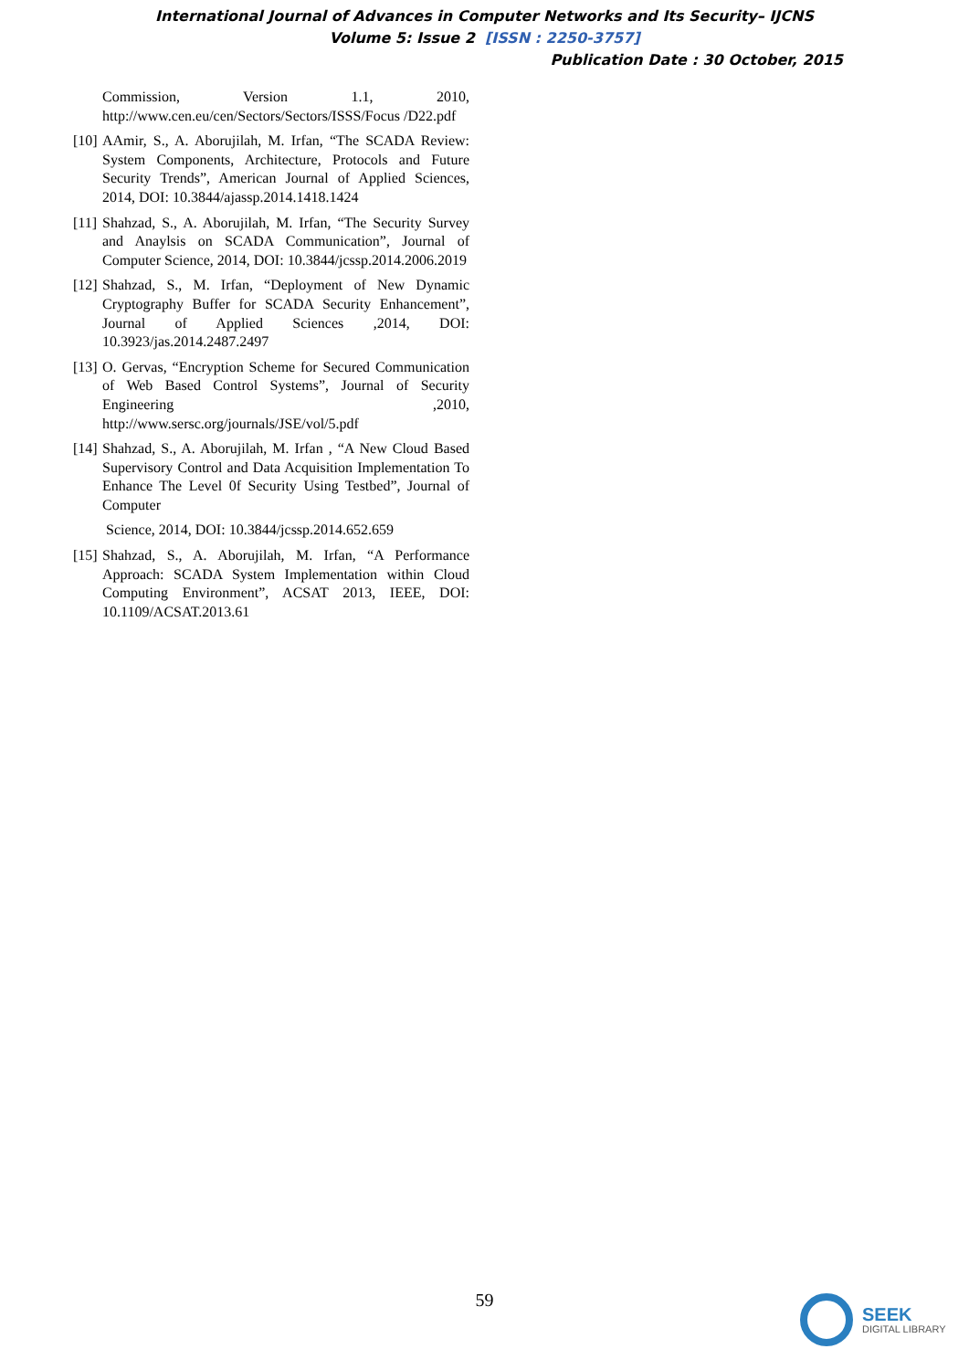International Journal of Advances in Computer Networks and Its Security– IJCNS
Volume 5: Issue 2 [ISSN : 2250-3757]
Publication Date : 30 October, 2015
Commission, Version 1.1, 2010, http://www.cen.eu/cen/Sectors/Sectors/ISSS/Focus /D22.pdf
[10] AAmir, S., A. Aborujilah, M. Irfan, “The SCADA Review: System Components, Architecture, Protocols and Future Security Trends”, American Journal of Applied Sciences, 2014, DOI: 10.3844/ajassp.2014.1418.1424
[11] Shahzad, S., A. Aborujilah, M. Irfan, “The Security Survey and Anaylsis on SCADA Communication”, Journal of Computer Science, 2014, DOI: 10.3844/jcssp.2014.2006.2019
[12] Shahzad, S., M. Irfan, “Deployment of New Dynamic Cryptography Buffer for SCADA Security Enhancement”, Journal of Applied Sciences ,2014, DOI: 10.3923/jas.2014.2487.2497
[13] O. Gervas, “Encryption Scheme for Secured Communication of Web Based Control Systems”, Journal of Security Engineering ,2010, http://www.sersc.org/journals/JSE/vol/5.pdf
[14] Shahzad, S., A. Aborujilah, M. Irfan , “A New Cloud Based Supervisory Control and Data Acquisition Implementation To Enhance The Level 0f Security Using Testbed”, Journal of Computer
Science, 2014, DOI: 10.3844/jcssp.2014.652.659
[15] Shahzad, S., A. Aborujilah, M. Irfan, “A Performance Approach: SCADA System Implementation within Cloud Computing Environment”, ACSAT 2013, IEEE, DOI: 10.1109/ACSAT.2013.61
59
SEEK
DIGITAL LIBRARY